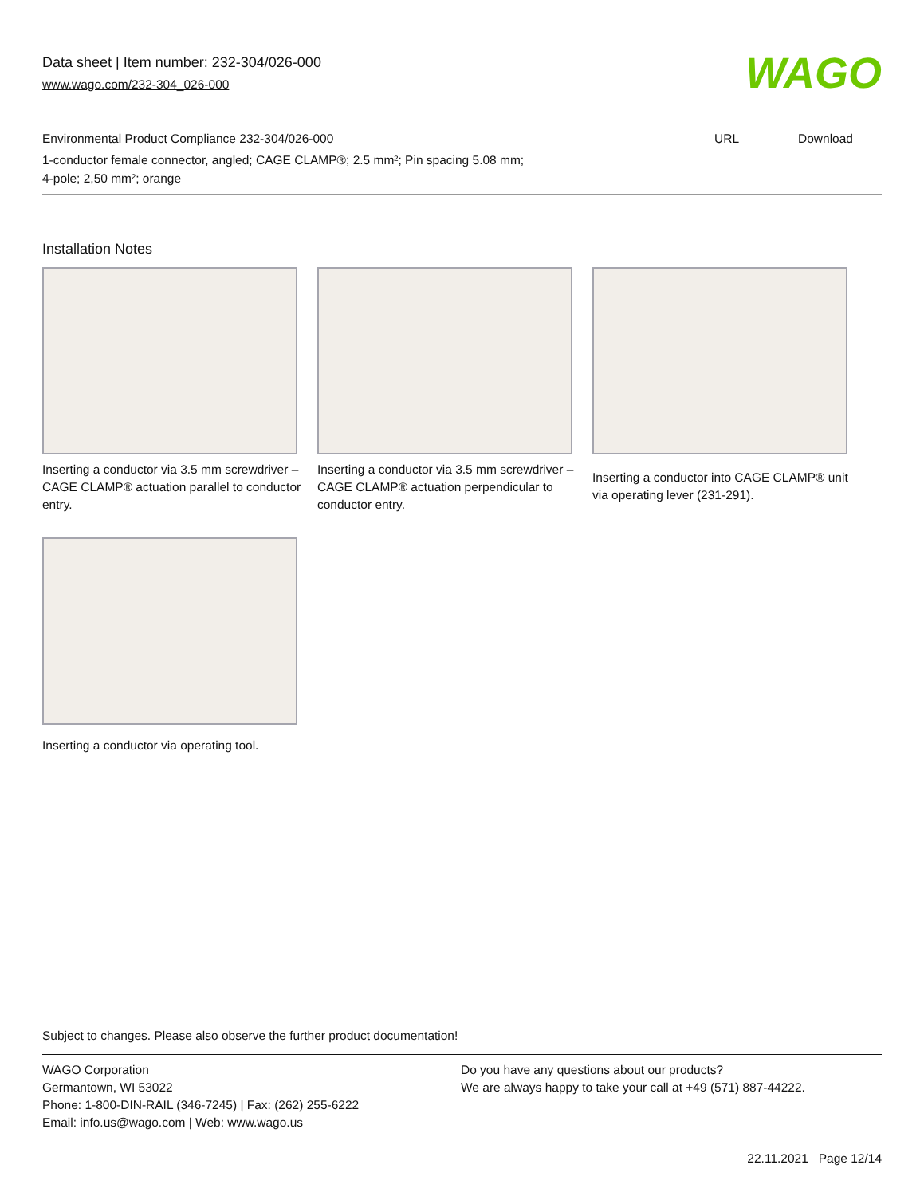Data sheet | Item number: 232-304/026-000
www.wago.com/232-304_026-000
WAGO
Environmental Product Compliance 232-304/026-000 URL Download
1-conductor female connector, angled; CAGE CLAMP®; 2.5 mm²; Pin spacing 5.08 mm; 4-pole; 2,50 mm²; orange
Installation Notes
Inserting a conductor via 3.5 mm screwdriver – CAGE CLAMP® actuation parallel to conductor entry.
Inserting a conductor via 3.5 mm screwdriver – CAGE CLAMP® actuation perpendicular to conductor entry.
Inserting a conductor into CAGE CLAMP® unit via operating lever (231-291).
Inserting a conductor via operating tool.
Subject to changes. Please also observe the further product documentation!
WAGO Corporation
Germantown, WI 53022
Phone: 1-800-DIN-RAIL (346-7245) | Fax: (262) 255-6222
Email: info.us@wago.com | Web: www.wago.us
Do you have any questions about our products?
We are always happy to take your call at +49 (571) 887-44222.
22.11.2021 Page 12/14